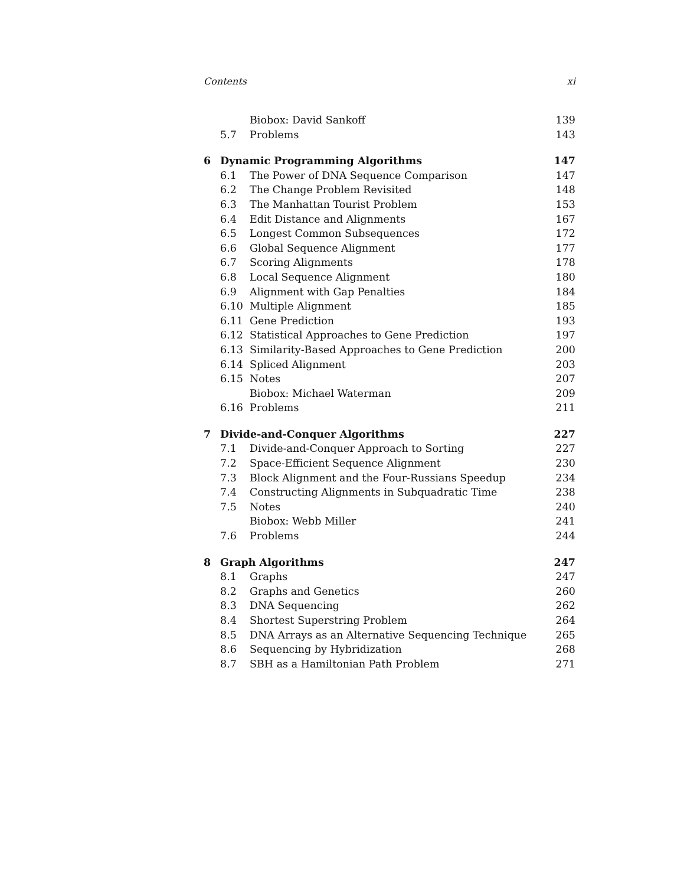Contents xi
| | | Biobox: David Sankoff | 139 |
| | 5.7 | Problems | 143 |
| 6 | Dynamic Programming Algorithms | | 147 |
| | 6.1 | The Power of DNA Sequence Comparison | 147 |
| | 6.2 | The Change Problem Revisited | 148 |
| | 6.3 | The Manhattan Tourist Problem | 153 |
| | 6.4 | Edit Distance and Alignments | 167 |
| | 6.5 | Longest Common Subsequences | 172 |
| | 6.6 | Global Sequence Alignment | 177 |
| | 6.7 | Scoring Alignments | 178 |
| | 6.8 | Local Sequence Alignment | 180 |
| | 6.9 | Alignment with Gap Penalties | 184 |
| | 6.10 | Multiple Alignment | 185 |
| | 6.11 | Gene Prediction | 193 |
| | 6.12 | Statistical Approaches to Gene Prediction | 197 |
| | 6.13 | Similarity-Based Approaches to Gene Prediction | 200 |
| | 6.14 | Spliced Alignment | 203 |
| | 6.15 | Notes | 207 |
| | | Biobox: Michael Waterman | 209 |
| | 6.16 | Problems | 211 |
| 7 | Divide-and-Conquer Algorithms | | 227 |
| | 7.1 | Divide-and-Conquer Approach to Sorting | 227 |
| | 7.2 | Space-Efficient Sequence Alignment | 230 |
| | 7.3 | Block Alignment and the Four-Russians Speedup | 234 |
| | 7.4 | Constructing Alignments in Subquadratic Time | 238 |
| | 7.5 | Notes | 240 |
| | | Biobox: Webb Miller | 241 |
| | 7.6 | Problems | 244 |
| 8 | Graph Algorithms | | 247 |
| | 8.1 | Graphs | 247 |
| | 8.2 | Graphs and Genetics | 260 |
| | 8.3 | DNA Sequencing | 262 |
| | 8.4 | Shortest Superstring Problem | 264 |
| | 8.5 | DNA Arrays as an Alternative Sequencing Technique | 265 |
| | 8.6 | Sequencing by Hybridization | 268 |
| | 8.7 | SBH as a Hamiltonian Path Problem | 271 |